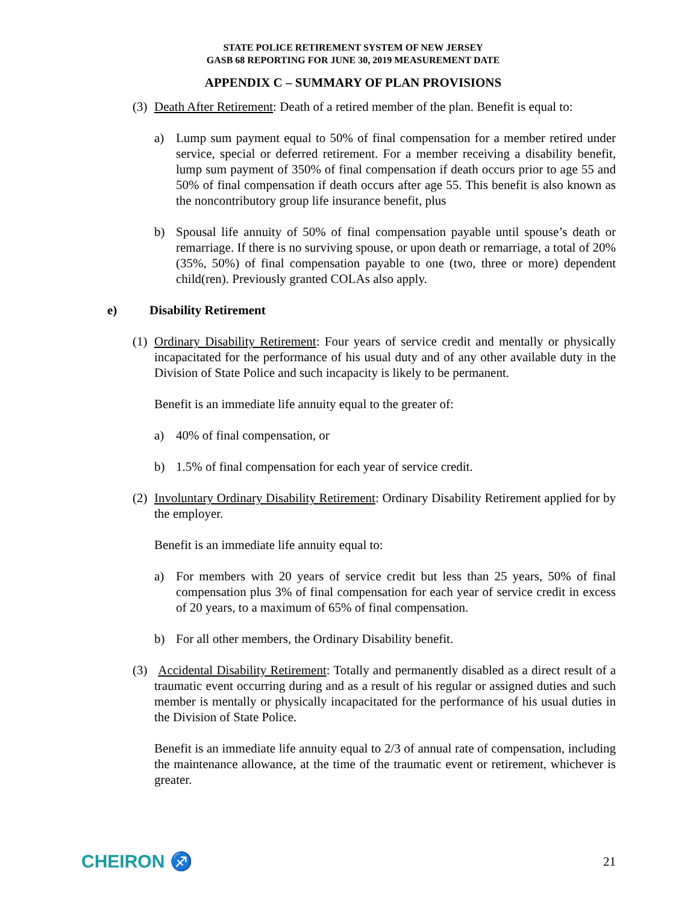STATE POLICE RETIREMENT SYSTEM OF NEW JERSEY
GASB 68 REPORTING FOR JUNE 30, 2019 MEASUREMENT DATE
APPENDIX C – SUMMARY OF PLAN PROVISIONS
(3) Death After Retirement: Death of a retired member of the plan. Benefit is equal to:
a) Lump sum payment equal to 50% of final compensation for a member retired under service, special or deferred retirement. For a member receiving a disability benefit, lump sum payment of 350% of final compensation if death occurs prior to age 55 and 50% of final compensation if death occurs after age 55. This benefit is also known as the noncontributory group life insurance benefit, plus
b) Spousal life annuity of 50% of final compensation payable until spouse’s death or remarriage. If there is no surviving spouse, or upon death or remarriage, a total of 20% (35%, 50%) of final compensation payable to one (two, three or more) dependent child(ren). Previously granted COLAs also apply.
e) Disability Retirement
(1) Ordinary Disability Retirement: Four years of service credit and mentally or physically incapacitated for the performance of his usual duty and of any other available duty in the Division of State Police and such incapacity is likely to be permanent.
Benefit is an immediate life annuity equal to the greater of:
a) 40% of final compensation, or
b) 1.5% of final compensation for each year of service credit.
(2) Involuntary Ordinary Disability Retirement: Ordinary Disability Retirement applied for by the employer.
Benefit is an immediate life annuity equal to:
a) For members with 20 years of service credit but less than 25 years, 50% of final compensation plus 3% of final compensation for each year of service credit in excess of 20 years, to a maximum of 65% of final compensation.
b) For all other members, the Ordinary Disability benefit.
(3) Accidental Disability Retirement: Totally and permanently disabled as a direct result of a traumatic event occurring during and as a result of his regular or assigned duties and such member is mentally or physically incapacitated for the performance of his usual duties in the Division of State Police.
Benefit is an immediate life annuity equal to 2/3 of annual rate of compensation, including the maintenance allowance, at the time of the traumatic event or retirement, whichever is greater.
CHEIRON ♐ 21